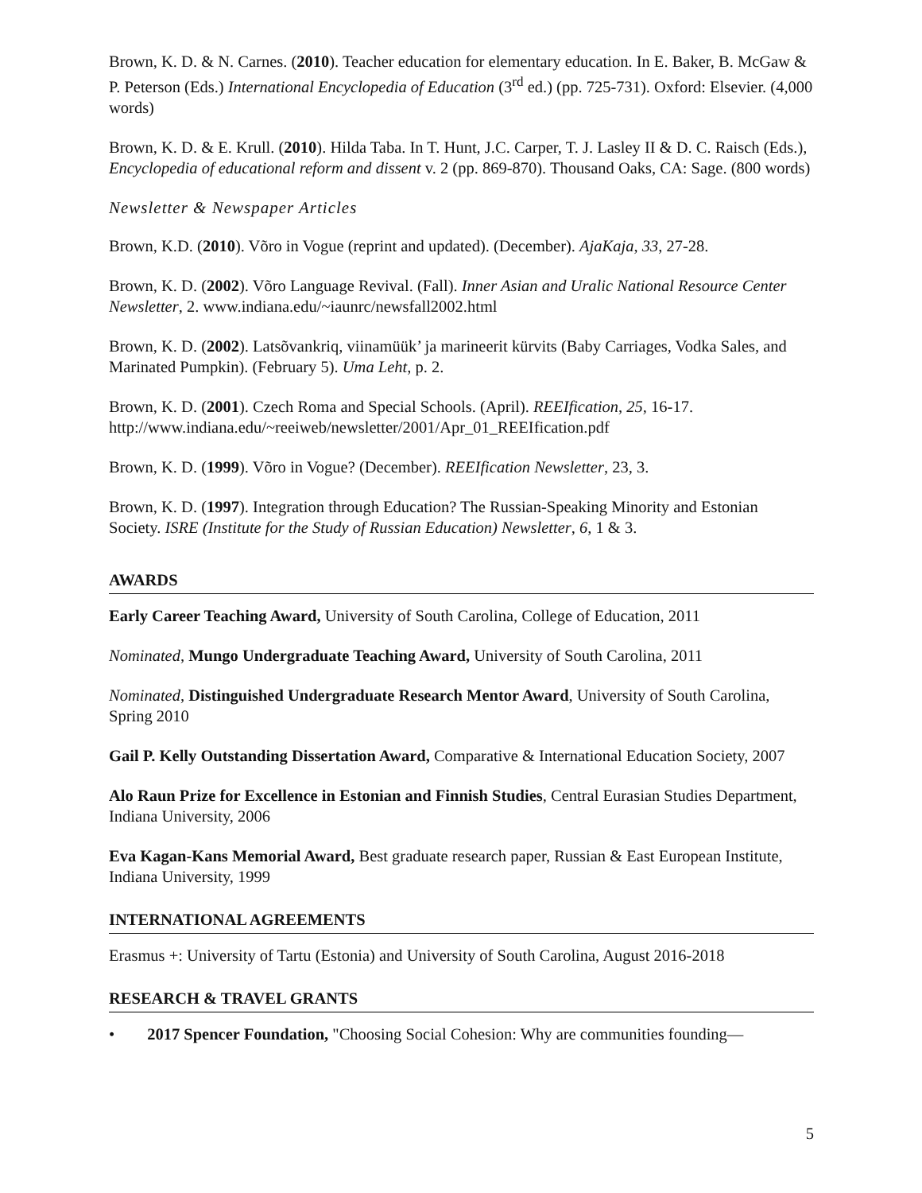Brown, K. D. & N. Carnes. (2010). Teacher education for elementary education. In E. Baker, B. McGaw & P. Peterson (Eds.) International Encyclopedia of Education (3<sup>rd</sup> ed.) (pp. 725-731). Oxford: Elsevier. (4,000 words)
Brown, K. D. & E. Krull. (2010). Hilda Taba. In T. Hunt, J.C. Carper, T. J. Lasley II & D. C. Raisch (Eds.), Encyclopedia of educational reform and dissent v. 2 (pp. 869-870). Thousand Oaks, CA: Sage. (800 words)
Newsletter & Newspaper Articles
Brown, K.D. (2010). Võro in Vogue (reprint and updated). (December). AjaKaja, 33, 27-28.
Brown, K. D. (2002). Võro Language Revival. (Fall). Inner Asian and Uralic National Resource Center Newsletter, 2. www.indiana.edu/~iaunrc/newsfall2002.html
Brown, K. D. (2002). Latsõvankriq, viinamüük’ ja marineerit kürvits (Baby Carriages, Vodka Sales, and Marinated Pumpkin). (February 5). Uma Leht, p. 2.
Brown, K. D. (2001). Czech Roma and Special Schools. (April). REEIfication, 25, 16-17. http://www.indiana.edu/~reeiweb/newsletter/2001/Apr_01_REEIfication.pdf
Brown, K. D. (1999). Võro in Vogue? (December). REEIfication Newsletter, 23, 3.
Brown, K. D. (1997). Integration through Education? The Russian-Speaking Minority and Estonian Society. ISRE (Institute for the Study of Russian Education) Newsletter, 6, 1 & 3.
AWARDS
Early Career Teaching Award, University of South Carolina, College of Education, 2011
Nominated, Mungo Undergraduate Teaching Award, University of South Carolina, 2011
Nominated, Distinguished Undergraduate Research Mentor Award, University of South Carolina, Spring 2010
Gail P. Kelly Outstanding Dissertation Award, Comparative & International Education Society, 2007
Alo Raun Prize for Excellence in Estonian and Finnish Studies, Central Eurasian Studies Department, Indiana University, 2006
Eva Kagan-Kans Memorial Award, Best graduate research paper, Russian & East European Institute, Indiana University, 1999
INTERNATIONAL AGREEMENTS
Erasmus +: University of Tartu (Estonia) and University of South Carolina, August 2016-2018
RESEARCH & TRAVEL GRANTS
• 2017 Spencer Foundation, "Choosing Social Cohesion: Why are communities founding—
5